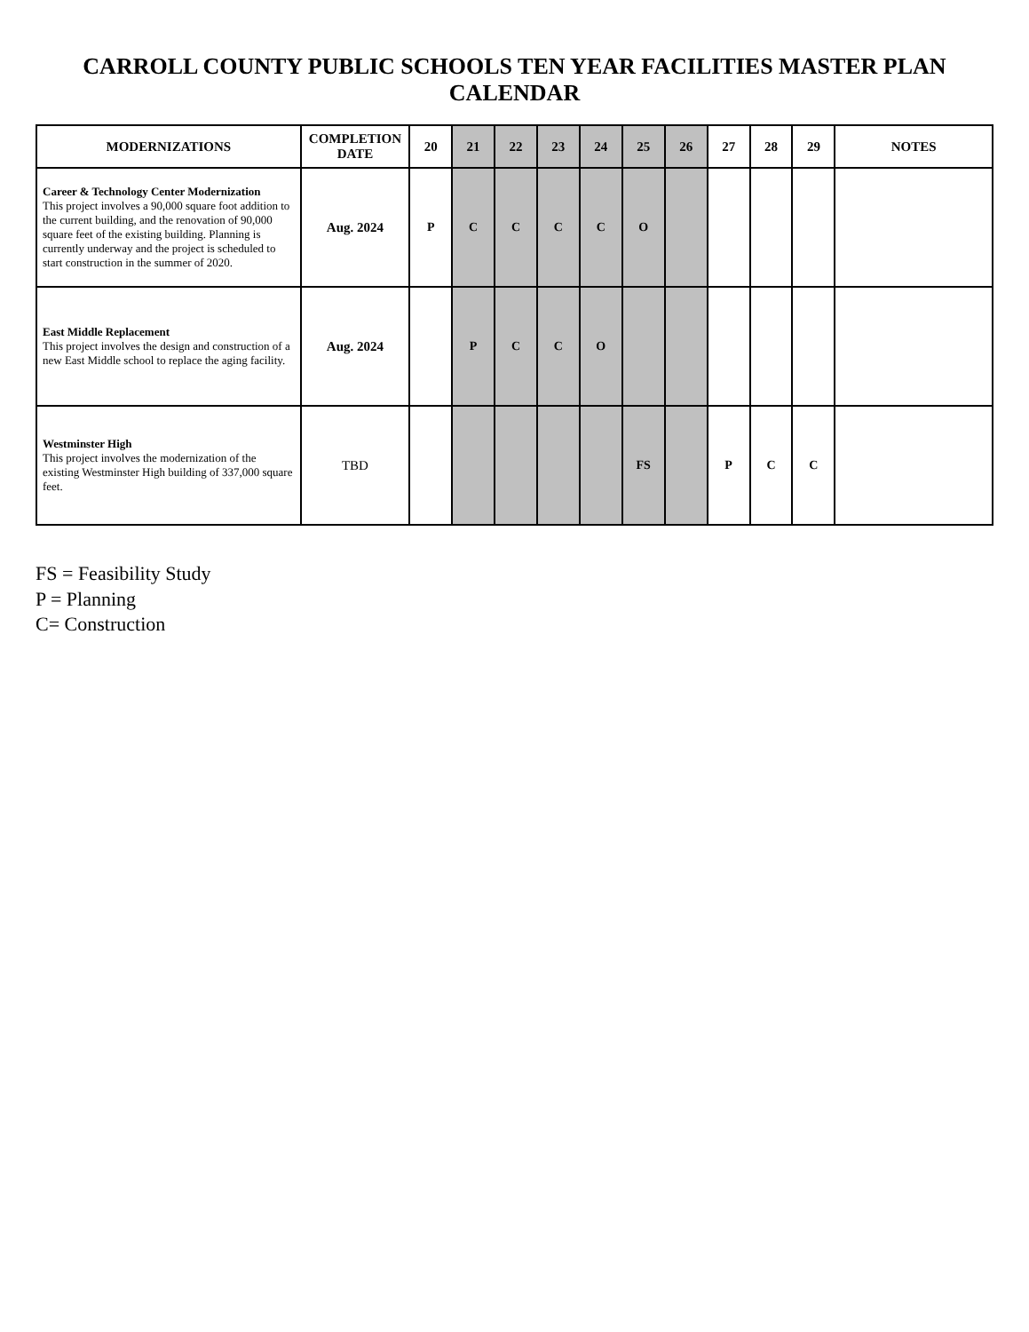CARROLL COUNTY PUBLIC SCHOOLS TEN YEAR FACILITIES MASTER PLAN CALENDAR
| MODERNIZATIONS | COMPLETION DATE | 20 | 21 | 22 | 23 | 24 | 25 | 26 | 27 | 28 | 29 | NOTES |
| --- | --- | --- | --- | --- | --- | --- | --- | --- | --- | --- | --- | --- |
| Career & Technology Center Modernization This project involves a 90,000 square foot addition to the current building, and the renovation of 90,000 square feet of the existing building. Planning is currently underway and the project is scheduled to start construction in the summer of 2020. | Aug. 2024 | P | C | C | C | C | O | | | | | |
| East Middle Replacement This project involves the design and construction of a new East Middle school to replace the aging facility. | Aug. 2024 | | P | C | C | O | | | | | | |
| Westminster High This project involves the modernization of the existing Westminster High building of 337,000 square feet. | TBD | | | | | | FS | | P | C | C | |
FS = Feasibility Study
P = Planning
C= Construction